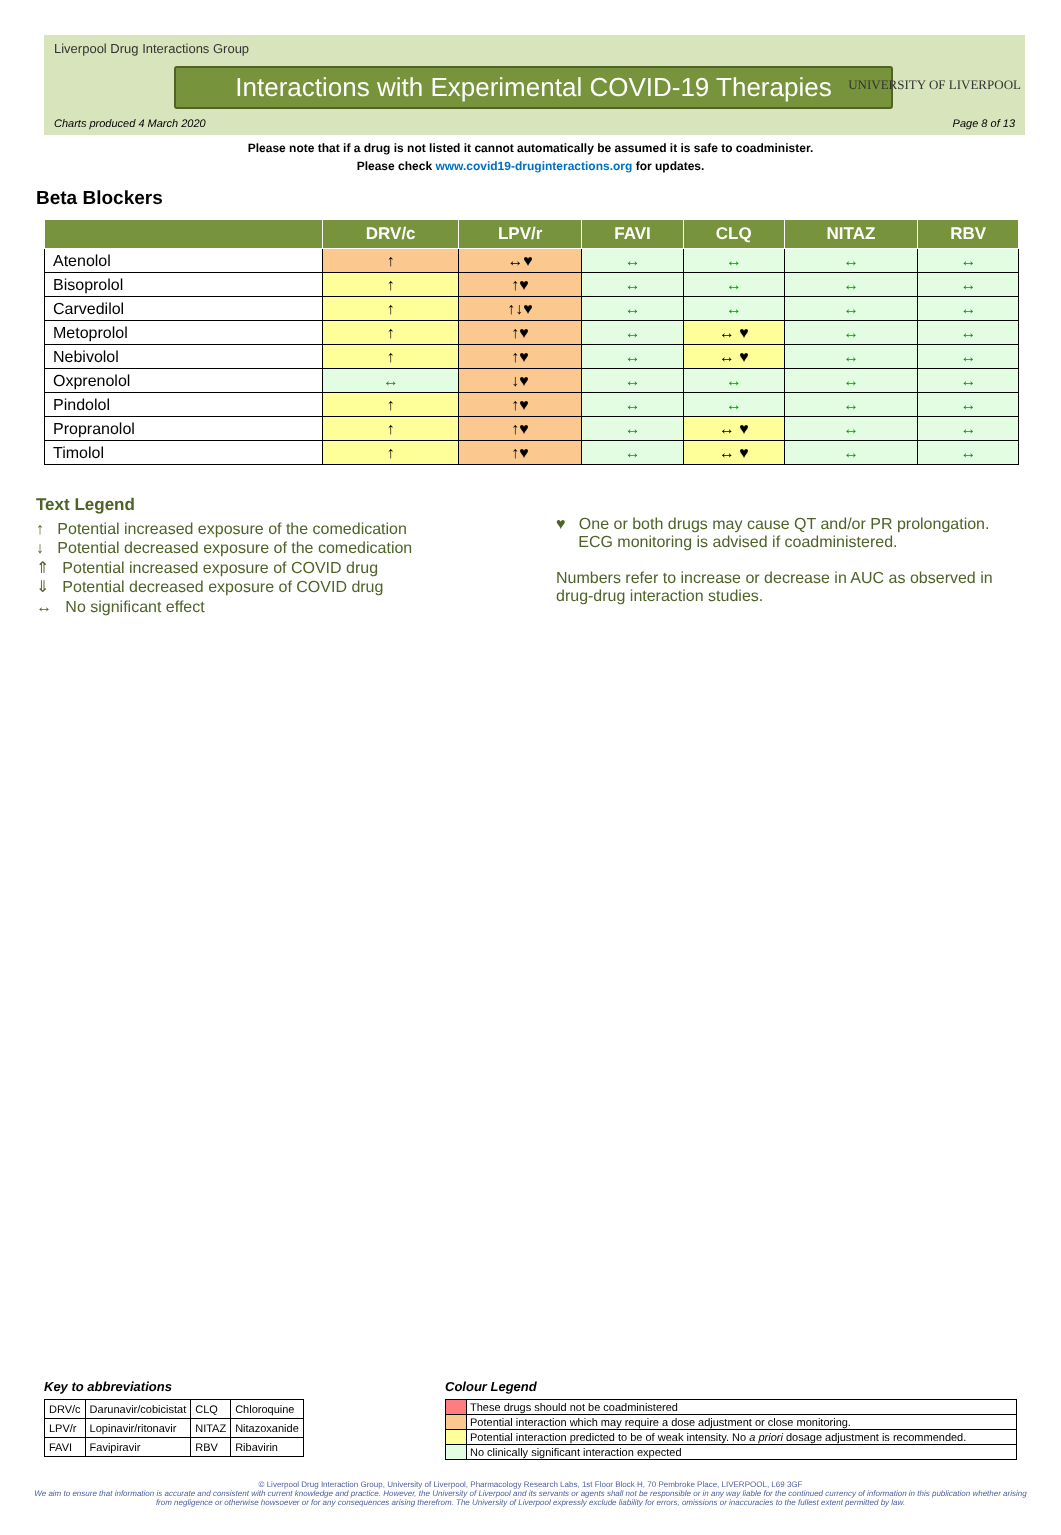Liverpool Drug Interactions Group
Interactions with Experimental COVID-19 Therapies
Charts produced 4 March 2020 Page 8 of 13
UNIVERSITY OF LIVERPOOL
Please note that if a drug is not listed it cannot automatically be assumed it is safe to coadminister.
Please check www.covid19-druginteractions.org for updates.
Beta Blockers
| | DRV/c | LPV/r | FAVI | CLQ | NITAZ | RBV |
| --- | --- | --- | --- | --- | --- | --- |
| Atenolol | ↑ | ↔♥ | ↔ | ↔ | ↔ | ↔ |
| Bisoprolol | ↑ | ↑♥ | ↔ | ↔ | ↔ | ↔ |
| Carvedilol | ↑ | ↑↓♥ | ↔ | ↔ | ↔ | ↔ |
| Metoprolol | ↑ | ↑♥ | ↔ | ↔ ♥ | ↔ | ↔ |
| Nebivolol | ↑ | ↑♥ | ↔ | ↔ ♥ | ↔ | ↔ |
| Oxprenolol | ↔ | ↓♥ | ↔ | ↔ | ↔ | ↔ |
| Pindolol | ↑ | ↑♥ | ↔ | ↔ | ↔ | ↔ |
| Propranolol | ↑ | ↑♥ | ↔ | ↔ ♥ | ↔ | ↔ |
| Timolol | ↑ | ↑♥ | ↔ | ↔ ♥ | ↔ | ↔ |
Text Legend
↑ Potential increased exposure of the comedication
↓ Potential decreased exposure of the comedication
⇑ Potential increased exposure of COVID drug
⇓ Potential decreased exposure of COVID drug
↔ No significant effect
♥ One or both drugs may cause QT and/or PR prolongation.
ECG monitoring is advised if coadministered.
Numbers refer to increase or decrease in AUC as observed in
drug-drug interaction studies.
Key to abbreviations
| DRV/c | Darunavir/cobicistat | CLQ | Chloroquine |
| LPV/r | Lopinavir/ritonavir | NITAZ | Nitazoxanide |
| FAVI | Favipiravir | RBV | Ribavirin |
Colour Legend
| | These drugs should not be coadministered |
| | Potential interaction which may require a dose adjustment or close monitoring. |
| | Potential interaction predicted to be of weak intensity. No a priori dosage adjustment is recommended. |
| | No clinically significant interaction expected |
© Liverpool Drug Interaction Group, University of Liverpool, Pharmacology Research Labs, 1st Floor Block H, 70 Pembroke Place, LIVERPOOL, L69 3GF
We aim to ensure that information is accurate and consistent with current knowledge and practice. However, the University of Liverpool and its servants or agents shall not be responsible or in any way liable for the continued currency of information in this publication whether arising from negligence or otherwise howsoever or for any consequences arising therefrom. The University of Liverpool expressly exclude liability for errors, omissions or inaccuracies to the fullest extent permitted by law.